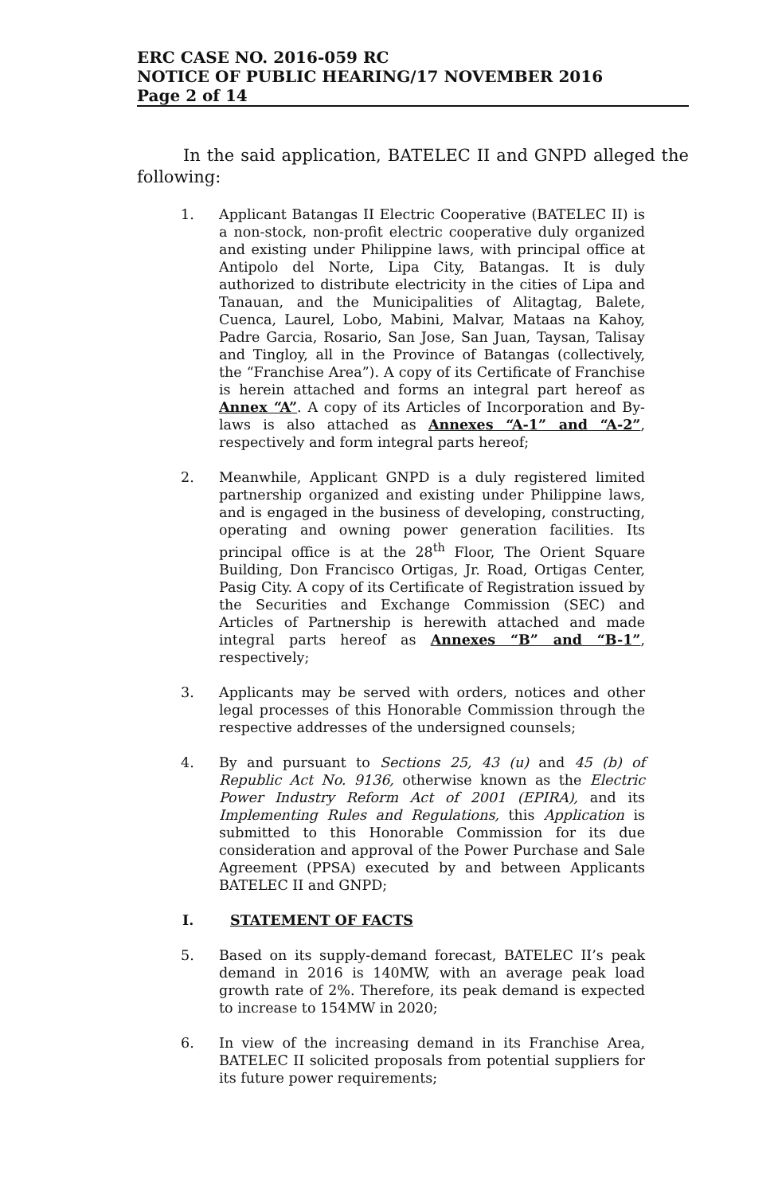ERC CASE NO. 2016-059 RC
NOTICE OF PUBLIC HEARING/17 NOVEMBER 2016
Page 2 of 14
In the said application, BATELEC II and GNPD alleged the following:
1. Applicant Batangas II Electric Cooperative (BATELEC II) is a non-stock, non-profit electric cooperative duly organized and existing under Philippine laws, with principal office at Antipolo del Norte, Lipa City, Batangas. It is duly authorized to distribute electricity in the cities of Lipa and Tanauan, and the Municipalities of Alitagtag, Balete, Cuenca, Laurel, Lobo, Mabini, Malvar, Mataas na Kahoy, Padre Garcia, Rosario, San Jose, San Juan, Taysan, Talisay and Tingloy, all in the Province of Batangas (collectively, the “Franchise Area”). A copy of its Certificate of Franchise is herein attached and forms an integral part hereof as Annex “A”. A copy of its Articles of Incorporation and By-laws is also attached as Annexes “A-1” and “A-2”, respectively and form integral parts hereof;
2. Meanwhile, Applicant GNPD is a duly registered limited partnership organized and existing under Philippine laws, and is engaged in the business of developing, constructing, operating and owning power generation facilities. Its principal office is at the 28<sup>th</sup> Floor, The Orient Square Building, Don Francisco Ortigas, Jr. Road, Ortigas Center, Pasig City. A copy of its Certificate of Registration issued by the Securities and Exchange Commission (SEC) and Articles of Partnership is herewith attached and made integral parts hereof as Annexes “B” and “B-1”, respectively;
3. Applicants may be served with orders, notices and other legal processes of this Honorable Commission through the respective addresses of the undersigned counsels;
4. By and pursuant to Sections 25, 43 (u) and 45 (b) of Republic Act No. 9136, otherwise known as the Electric Power Industry Reform Act of 2001 (EPIRA), and its Implementing Rules and Regulations, this Application is submitted to this Honorable Commission for its due consideration and approval of the Power Purchase and Sale Agreement (PPSA) executed by and between Applicants BATELEC II and GNPD;
I. STATEMENT OF FACTS
5. Based on its supply-demand forecast, BATELEC II’s peak demand in 2016 is 140MW, with an average peak load growth rate of 2%. Therefore, its peak demand is expected to increase to 154MW in 2020;
6. In view of the increasing demand in its Franchise Area, BATELEC II solicited proposals from potential suppliers for its future power requirements;